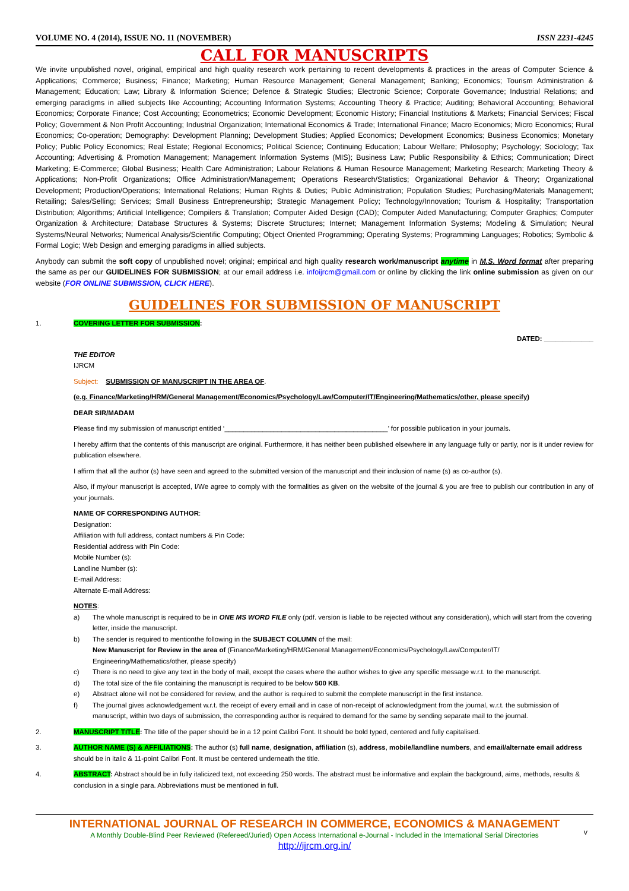VOLUME NO. 4 (2014), ISSUE NO. 11 (NOVEMBER) ISSN 2231-4245
CALL FOR MANUSCRIPTS
We invite unpublished novel, original, empirical and high quality research work pertaining to recent developments & practices in the areas of Computer Science & Applications; Commerce; Business; Finance; Marketing; Human Resource Management; General Management; Banking; Economics; Tourism Administration & Management; Education; Law; Library & Information Science; Defence & Strategic Studies; Electronic Science; Corporate Governance; Industrial Relations; and emerging paradigms in allied subjects like Accounting; Accounting Information Systems; Accounting Theory & Practice; Auditing; Behavioral Accounting; Behavioral Economics; Corporate Finance; Cost Accounting; Econometrics; Economic Development; Economic History; Financial Institutions & Markets; Financial Services; Fiscal Policy; Government & Non Profit Accounting; Industrial Organization; International Economics & Trade; International Finance; Macro Economics; Micro Economics; Rural Economics; Co-operation; Demography: Development Planning; Development Studies; Applied Economics; Development Economics; Business Economics; Monetary Policy; Public Policy Economics; Real Estate; Regional Economics; Political Science; Continuing Education; Labour Welfare; Philosophy; Psychology; Sociology; Tax Accounting; Advertising & Promotion Management; Management Information Systems (MIS); Business Law; Public Responsibility & Ethics; Communication; Direct Marketing; E-Commerce; Global Business; Health Care Administration; Labour Relations & Human Resource Management; Marketing Research; Marketing Theory & Applications; Non-Profit Organizations; Office Administration/Management; Operations Research/Statistics; Organizational Behavior & Theory; Organizational Development; Production/Operations; International Relations; Human Rights & Duties; Public Administration; Population Studies; Purchasing/Materials Management; Retailing; Sales/Selling; Services; Small Business Entrepreneurship; Strategic Management Policy; Technology/Innovation; Tourism & Hospitality; Transportation Distribution; Algorithms; Artificial Intelligence; Compilers & Translation; Computer Aided Design (CAD); Computer Aided Manufacturing; Computer Graphics; Computer Organization & Architecture; Database Structures & Systems; Discrete Structures; Internet; Management Information Systems; Modeling & Simulation; Neural Systems/Neural Networks; Numerical Analysis/Scientific Computing; Object Oriented Programming; Operating Systems; Programming Languages; Robotics; Symbolic & Formal Logic; Web Design and emerging paradigms in allied subjects.
Anybody can submit the soft copy of unpublished novel; original; empirical and high quality research work/manuscript anytime in M.S. Word format after preparing the same as per our GUIDELINES FOR SUBMISSION; at our email address i.e. infoijrcm@gmail.com or online by clicking the link online submission as given on our website (FOR ONLINE SUBMISSION, CLICK HERE).
GUIDELINES FOR SUBMISSION OF MANUSCRIPT
1. COVERING LETTER FOR SUBMISSION:
DATED: _____________
THE EDITOR
IJRCM
Subject: SUBMISSION OF MANUSCRIPT IN THE AREA OF.
(e.g. Finance/Marketing/HRM/General Management/Economics/Psychology/Law/Computer/IT/Engineering/Mathematics/other, please specify)
DEAR SIR/MADAM
Please find my submission of manuscript entitled ‘___________________________________________’ for possible publication in your journals.
I hereby affirm that the contents of this manuscript are original. Furthermore, it has neither been published elsewhere in any language fully or partly, nor is it under review for publication elsewhere.
I affirm that all the author (s) have seen and agreed to the submitted version of the manuscript and their inclusion of name (s) as co-author (s).
Also, if my/our manuscript is accepted, I/We agree to comply with the formalities as given on the website of the journal & you are free to publish our contribution in any of your journals.
NAME OF CORRESPONDING AUTHOR:
Designation:
Affiliation with full address, contact numbers & Pin Code:
Residential address with Pin Code:
Mobile Number (s):
Landline Number (s):
E-mail Address:
Alternate E-mail Address:
NOTES:
a) The whole manuscript is required to be in ONE MS WORD FILE only (pdf. version is liable to be rejected without any consideration), which will start from the covering letter, inside the manuscript.
b) The sender is required to mentionthe following in the SUBJECT COLUMN of the mail:
New Manuscript for Review in the area of (Finance/Marketing/HRM/General Management/Economics/Psychology/Law/Computer/IT/ Engineering/Mathematics/other, please specify)
c) There is no need to give any text in the body of mail, except the cases where the author wishes to give any specific message w.r.t. to the manuscript.
d) The total size of the file containing the manuscript is required to be below 500 KB.
e) Abstract alone will not be considered for review, and the author is required to submit the complete manuscript in the first instance.
f) The journal gives acknowledgement w.r.t. the receipt of every email and in case of non-receipt of acknowledgment from the journal, w.r.t. the submission of manuscript, within two days of submission, the corresponding author is required to demand for the same by sending separate mail to the journal.
2. MANUSCRIPT TITLE: The title of the paper should be in a 12 point Calibri Font. It should be bold typed, centered and fully capitalised.
3. AUTHOR NAME (S) & AFFILIATIONS: The author (s) full name, designation, affiliation (s), address, mobile/landline numbers, and email/alternate email address should be in italic & 11-point Calibri Font. It must be centered underneath the title.
4. ABSTRACT: Abstract should be in fully italicized text, not exceeding 250 words. The abstract must be informative and explain the background, aims, methods, results & conclusion in a single para. Abbreviations must be mentioned in full.
INTERNATIONAL JOURNAL OF RESEARCH IN COMMERCE, ECONOMICS & MANAGEMENT
A Monthly Double-Blind Peer Reviewed (Refereed/Juried) Open Access International e-Journal - Included in the International Serial Directories
http://ijrcm.org.in/
v